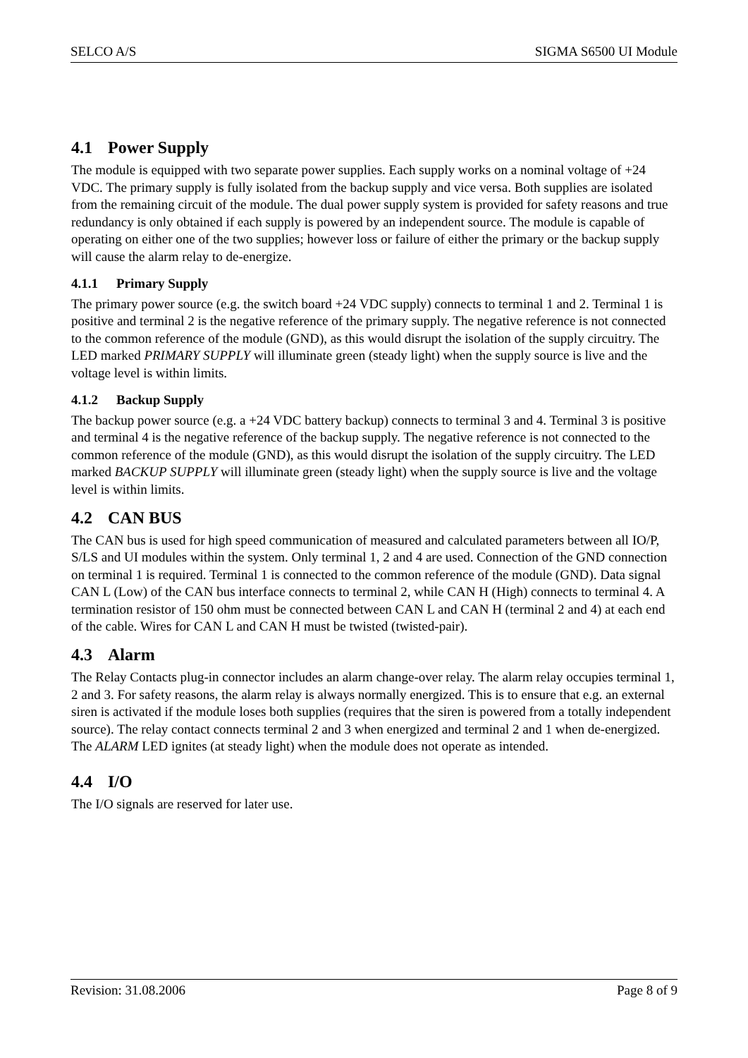SELCO A/S SIGMA S6500 UI Module
4.1 Power Supply
The module is equipped with two separate power supplies. Each supply works on a nominal voltage of +24 VDC. The primary supply is fully isolated from the backup supply and vice versa. Both supplies are isolated from the remaining circuit of the module. The dual power supply system is provided for safety reasons and true redundancy is only obtained if each supply is powered by an independent source. The module is capable of operating on either one of the two supplies; however loss or failure of either the primary or the backup supply will cause the alarm relay to de-energize.
4.1.1 Primary Supply
The primary power source (e.g. the switch board +24 VDC supply) connects to terminal 1 and 2. Terminal 1 is positive and terminal 2 is the negative reference of the primary supply. The negative reference is not connected to the common reference of the module (GND), as this would disrupt the isolation of the supply circuitry. The LED marked PRIMARY SUPPLY will illuminate green (steady light) when the supply source is live and the voltage level is within limits.
4.1.2 Backup Supply
The backup power source (e.g. a +24 VDC battery backup) connects to terminal 3 and 4. Terminal 3 is positive and terminal 4 is the negative reference of the backup supply. The negative reference is not connected to the common reference of the module (GND), as this would disrupt the isolation of the supply circuitry. The LED marked BACKUP SUPPLY will illuminate green (steady light) when the supply source is live and the voltage level is within limits.
4.2 CAN BUS
The CAN bus is used for high speed communication of measured and calculated parameters between all IO/P, S/LS and UI modules within the system. Only terminal 1, 2 and 4 are used. Connection of the GND connection on terminal 1 is required. Terminal 1 is connected to the common reference of the module (GND). Data signal CAN L (Low) of the CAN bus interface connects to terminal 2, while CAN H (High) connects to terminal 4. A termination resistor of 150 ohm must be connected between CAN L and CAN H (terminal 2 and 4) at each end of the cable. Wires for CAN L and CAN H must be twisted (twisted-pair).
4.3 Alarm
The Relay Contacts plug-in connector includes an alarm change-over relay. The alarm relay occupies terminal 1, 2 and 3. For safety reasons, the alarm relay is always normally energized. This is to ensure that e.g. an external siren is activated if the module loses both supplies (requires that the siren is powered from a totally independent source). The relay contact connects terminal 2 and 3 when energized and terminal 2 and 1 when de-energized. The ALARM LED ignites (at steady light) when the module does not operate as intended.
4.4 I/O
The I/O signals are reserved for later use.
Revision: 31.08.2006 Page 8 of 9